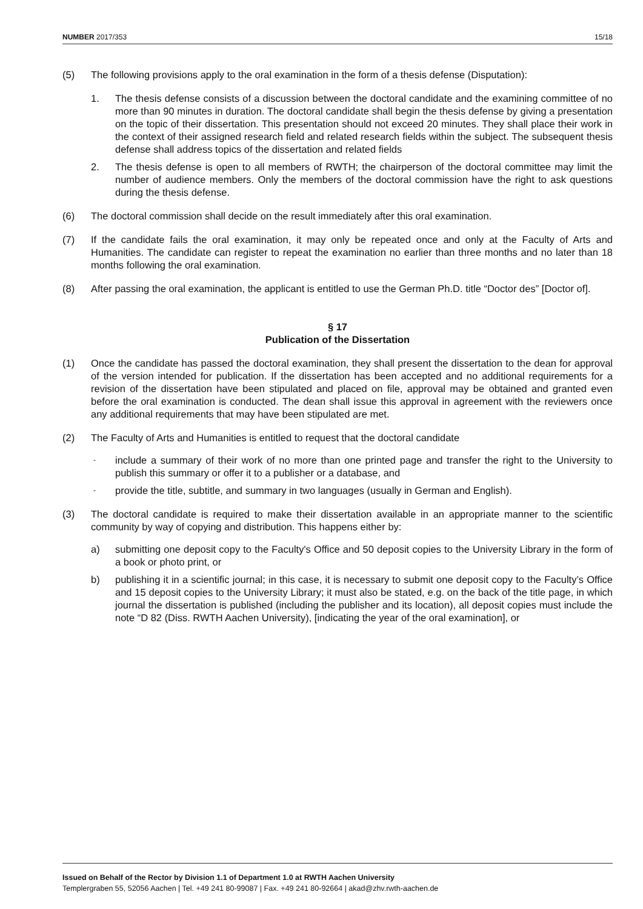NUMBER 2017/353 15/18
(5) The following provisions apply to the oral examination in the form of a thesis defense (Disputation):
1. The thesis defense consists of a discussion between the doctoral candidate and the examining committee of no more than 90 minutes in duration. The doctoral candidate shall begin the thesis defense by giving a presentation on the topic of their dissertation. This presentation should not exceed 20 minutes. They shall place their work in the context of their assigned research field and related research fields within the subject. The subsequent thesis defense shall address topics of the dissertation and related fields
2. The thesis defense is open to all members of RWTH; the chairperson of the doctoral committee may limit the number of audience members. Only the members of the doctoral commission have the right to ask questions during the thesis defense.
(6) The doctoral commission shall decide on the result immediately after this oral examination.
(7) If the candidate fails the oral examination, it may only be repeated once and only at the Faculty of Arts and Humanities. The candidate can register to repeat the examination no earlier than three months and no later than 18 months following the oral examination.
(8) After passing the oral examination, the applicant is entitled to use the German Ph.D. title “Doctor des” [Doctor of].
§ 17
Publication of the Dissertation
(1) Once the candidate has passed the doctoral examination, they shall present the dissertation to the dean for approval of the version intended for publication. If the dissertation has been accepted and no additional requirements for a revision of the dissertation have been stipulated and placed on file, approval may be obtained and granted even before the oral examination is conducted. The dean shall issue this approval in agreement with the reviewers once any additional requirements that may have been stipulated are met.
(2) The Faculty of Arts and Humanities is entitled to request that the doctoral candidate
-
include a summary of their work of no more than one printed page and transfer the right to the University to publish this summary or offer it to a publisher or a database, and
-
provide the title, subtitle, and summary in two languages (usually in German and English).
(3) The doctoral candidate is required to make their dissertation available in an appropriate manner to the scientific community by way of copying and distribution. This happens either by:
a) submitting one deposit copy to the Faculty's Office and 50 deposit copies to the University Library in the form of a book or photo print, or
b) publishing it in a scientific journal; in this case, it is necessary to submit one deposit copy to the Faculty’s Office and 15 deposit copies to the University Library; it must also be stated, e.g. on the back of the title page, in which journal the dissertation is published (including the publisher and its location), all deposit copies must include the note “D 82 (Diss. RWTH Aachen University), [indicating the year of the oral examination], or
Issued on Behalf of the Rector by Division 1.1 of Department 1.0 at RWTH Aachen University
Templergraben 55, 52056 Aachen | Tel. +49 241 80-99087 | Fax. +49 241 80-92664 | akad@zhv.rwth-aachen.de